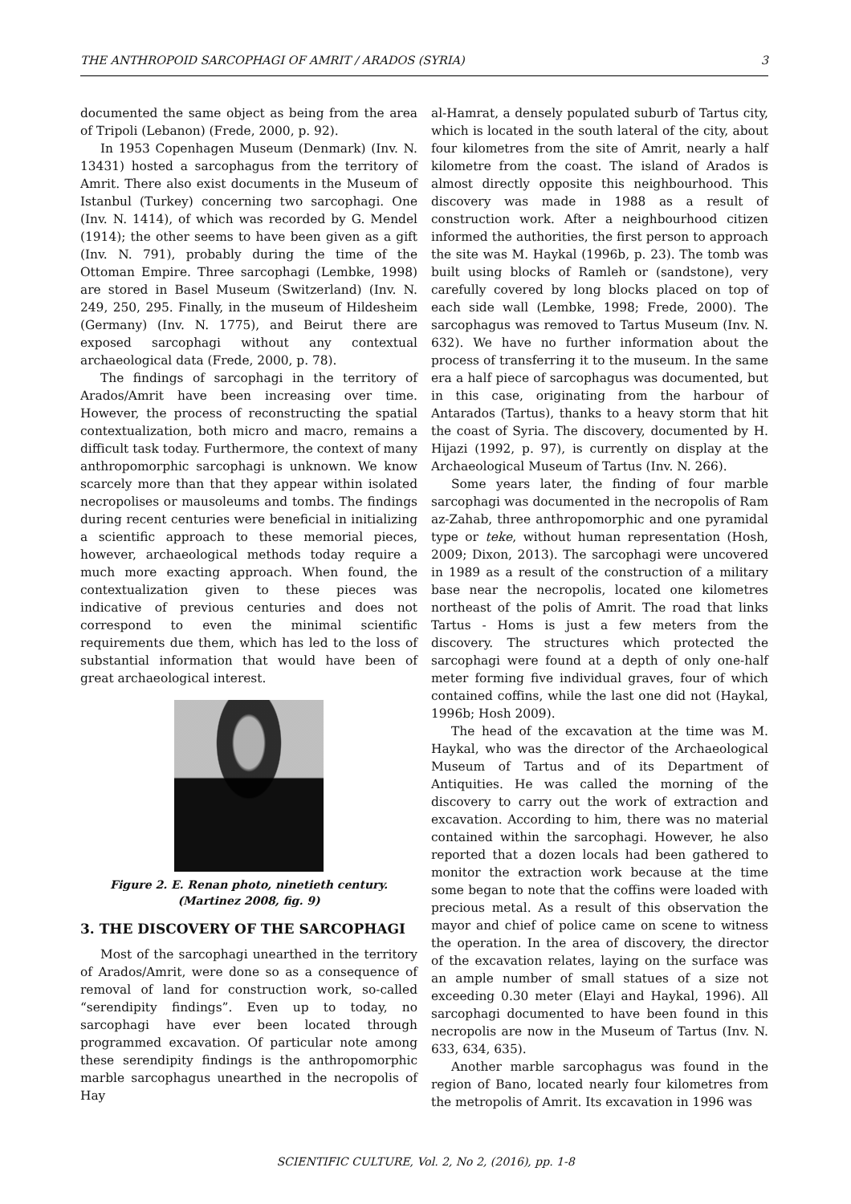THE ANTHROPOID SARCOPHAGI OF AMRIT / ARADOS (SYRIA) 3
documented the same object as being from the area of Tripoli (Lebanon) (Frede, 2000, p. 92).
In 1953 Copenhagen Museum (Denmark) (Inv. N. 13431) hosted a sarcophagus from the territory of Amrit. There also exist documents in the Museum of Istanbul (Turkey) concerning two sarcophagi. One (Inv. N. 1414), of which was recorded by G. Mendel (1914); the other seems to have been given as a gift (Inv. N. 791), probably during the time of the Ottoman Empire. Three sarcophagi (Lembke, 1998) are stored in Basel Museum (Switzerland) (Inv. N. 249, 250, 295. Finally, in the museum of Hildesheim (Germany) (Inv. N. 1775), and Beirut there are exposed sarcophagi without any contextual archaeological data (Frede, 2000, p. 78).
The findings of sarcophagi in the territory of Arados/Amrit have been increasing over time. However, the process of reconstructing the spatial contextualization, both micro and macro, remains a difficult task today. Furthermore, the context of many anthropomorphic sarcophagi is unknown. We know scarcely more than that they appear within isolated necropolises or mausoleums and tombs. The findings during recent centuries were beneficial in initializing a scientific approach to these memorial pieces, however, archaeological methods today require a much more exacting approach. When found, the contextualization given to these pieces was indicative of previous centuries and does not correspond to even the minimal scientific requirements due them, which has led to the loss of substantial information that would have been of great archaeological interest.
Figure 2. E. Renan photo, ninetieth century. (Martinez 2008, fig. 9)
3. THE DISCOVERY OF THE SARCOPHAGI
Most of the sarcophagi unearthed in the territory of Arados/Amrit, were done so as a consequence of removal of land for construction work, so-called “serendipity findings”. Even up to today, no sarcophagi have ever been located through programmed excavation. Of particular note among these serendipity findings is the anthropomorphic marble sarcophagus unearthed in the necropolis of Hay
al-Hamrat, a densely populated suburb of Tartus city, which is located in the south lateral of the city, about four kilometres from the site of Amrit, nearly a half kilometre from the coast. The island of Arados is almost directly opposite this neighbourhood. This discovery was made in 1988 as a result of construction work. After a neighbourhood citizen informed the authorities, the first person to approach the site was M. Haykal (1996b, p. 23). The tomb was built using blocks of Ramleh or (sandstone), very carefully covered by long blocks placed on top of each side wall (Lembke, 1998; Frede, 2000). The sarcophagus was removed to Tartus Museum (Inv. N. 632). We have no further information about the process of transferring it to the museum. In the same era a half piece of sarcophagus was documented, but in this case, originating from the harbour of Antarados (Tartus), thanks to a heavy storm that hit the coast of Syria. The discovery, documented by H. Hijazi (1992, p. 97), is currently on display at the Archaeological Museum of Tartus (Inv. N. 266).
Some years later, the finding of four marble sarcophagi was documented in the necropolis of Ram az-Zahab, three anthropomorphic and one pyramidal type or teke, without human representation (Hosh, 2009; Dixon, 2013). The sarcophagi were uncovered in 1989 as a result of the construction of a military base near the necropolis, located one kilometres northeast of the polis of Amrit. The road that links Tartus - Homs is just a few meters from the discovery. The structures which protected the sarcophagi were found at a depth of only one-half meter forming five individual graves, four of which contained coffins, while the last one did not (Haykal, 1996b; Hosh 2009).
The head of the excavation at the time was M. Haykal, who was the director of the Archaeological Museum of Tartus and of its Department of Antiquities. He was called the morning of the discovery to carry out the work of extraction and excavation. According to him, there was no material contained within the sarcophagi. However, he also reported that a dozen locals had been gathered to monitor the extraction work because at the time some began to note that the coffins were loaded with precious metal. As a result of this observation the mayor and chief of police came on scene to witness the operation. In the area of discovery, the director of the excavation relates, laying on the surface was an ample number of small statues of a size not exceeding 0.30 meter (Elayi and Haykal, 1996). All sarcophagi documented to have been found in this necropolis are now in the Museum of Tartus (Inv. N. 633, 634, 635).
Another marble sarcophagus was found in the region of Bano, located nearly four kilometres from the metropolis of Amrit. Its excavation in 1996 was
SCIENTIFIC CULTURE, Vol. 2, No 2, (2016), pp. 1-8